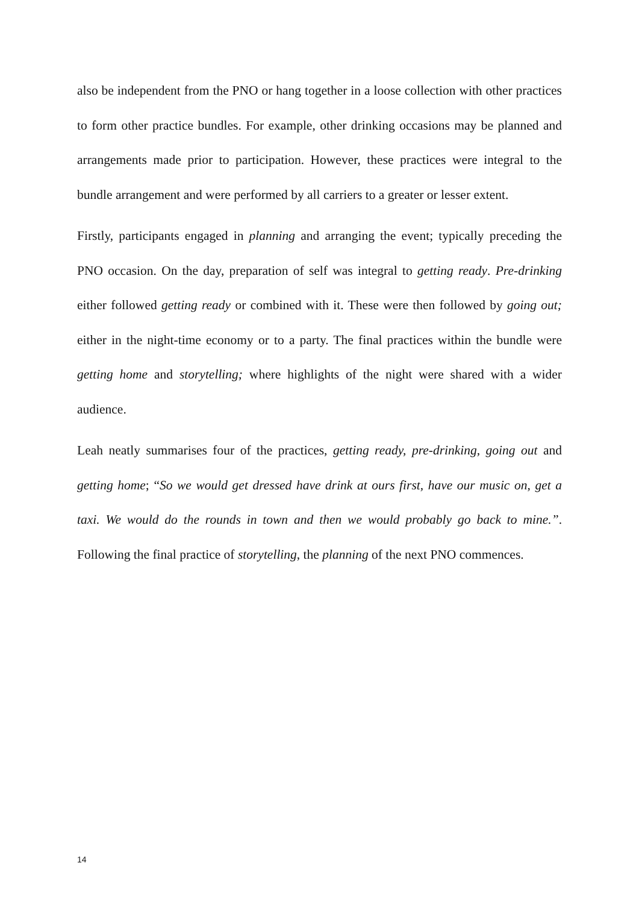also be independent from the PNO or hang together in a loose collection with other practices to form other practice bundles. For example, other drinking occasions may be planned and arrangements made prior to participation. However, these practices were integral to the bundle arrangement and were performed by all carriers to a greater or lesser extent.
Firstly, participants engaged in planning and arranging the event; typically preceding the PNO occasion. On the day, preparation of self was integral to getting ready. Pre-drinking either followed getting ready or combined with it. These were then followed by going out; either in the night-time economy or to a party. The final practices within the bundle were getting home and storytelling; where highlights of the night were shared with a wider audience.
Leah neatly summarises four of the practices, getting ready, pre-drinking, going out and getting home; “So we would get dressed have drink at ours first, have our music on, get a taxi. We would do the rounds in town and then we would probably go back to mine.”. Following the final practice of storytelling, the planning of the next PNO commences.
14